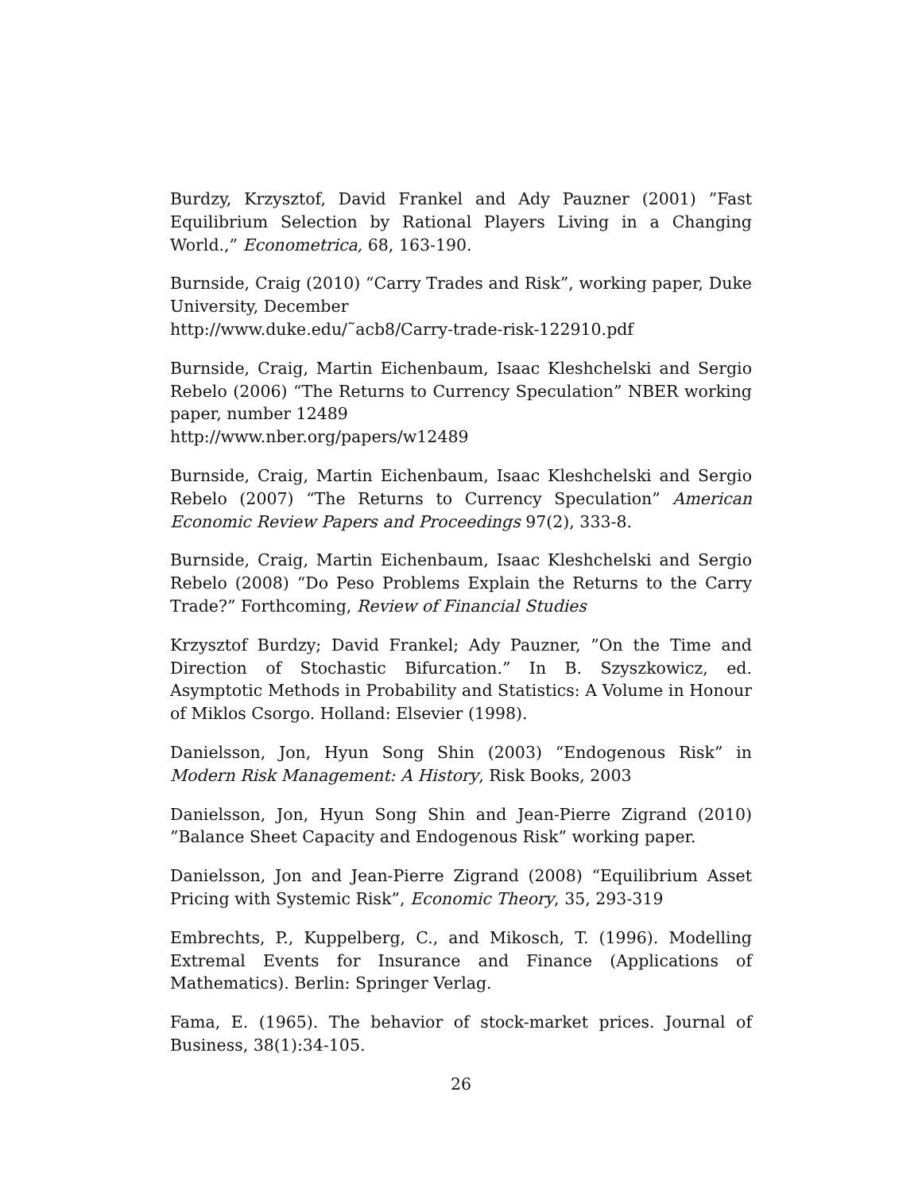Burdzy, Krzysztof, David Frankel and Ady Pauzner (2001) ”Fast Equilibrium Selection by Rational Players Living in a Changing World.,” Econometrica, 68, 163-190.
Burnside, Craig (2010) “Carry Trades and Risk”, working paper, Duke University, December
http://www.duke.edu/˜acb8/Carry-trade-risk-122910.pdf
Burnside, Craig, Martin Eichenbaum, Isaac Kleshchelski and Sergio Rebelo (2006) “The Returns to Currency Speculation” NBER working paper, number 12489
http://www.nber.org/papers/w12489
Burnside, Craig, Martin Eichenbaum, Isaac Kleshchelski and Sergio Rebelo (2007) “The Returns to Currency Speculation” American Economic Review Papers and Proceedings 97(2), 333-8.
Burnside, Craig, Martin Eichenbaum, Isaac Kleshchelski and Sergio Rebelo (2008) “Do Peso Problems Explain the Returns to the Carry Trade?” Forthcoming, Review of Financial Studies
Krzysztof Burdzy; David Frankel; Ady Pauzner, ”On the Time and Direction of Stochastic Bifurcation.” In B. Szyszkowicz, ed. Asymptotic Methods in Probability and Statistics: A Volume in Honour of Miklos Csorgo. Holland: Elsevier (1998).
Danielsson, Jon, Hyun Song Shin (2003) “Endogenous Risk” in Modern Risk Management: A History, Risk Books, 2003
Danielsson, Jon, Hyun Song Shin and Jean-Pierre Zigrand (2010) ”Balance Sheet Capacity and Endogenous Risk” working paper.
Danielsson, Jon and Jean-Pierre Zigrand (2008) “Equilibrium Asset Pricing with Systemic Risk”, Economic Theory, 35, 293-319
Embrechts, P., Kuppelberg, C., and Mikosch, T. (1996). Modelling Extremal Events for Insurance and Finance (Applications of Mathematics). Berlin: Springer Verlag.
Fama, E. (1965). The behavior of stock-market prices. Journal of Business, 38(1):34-105.
26